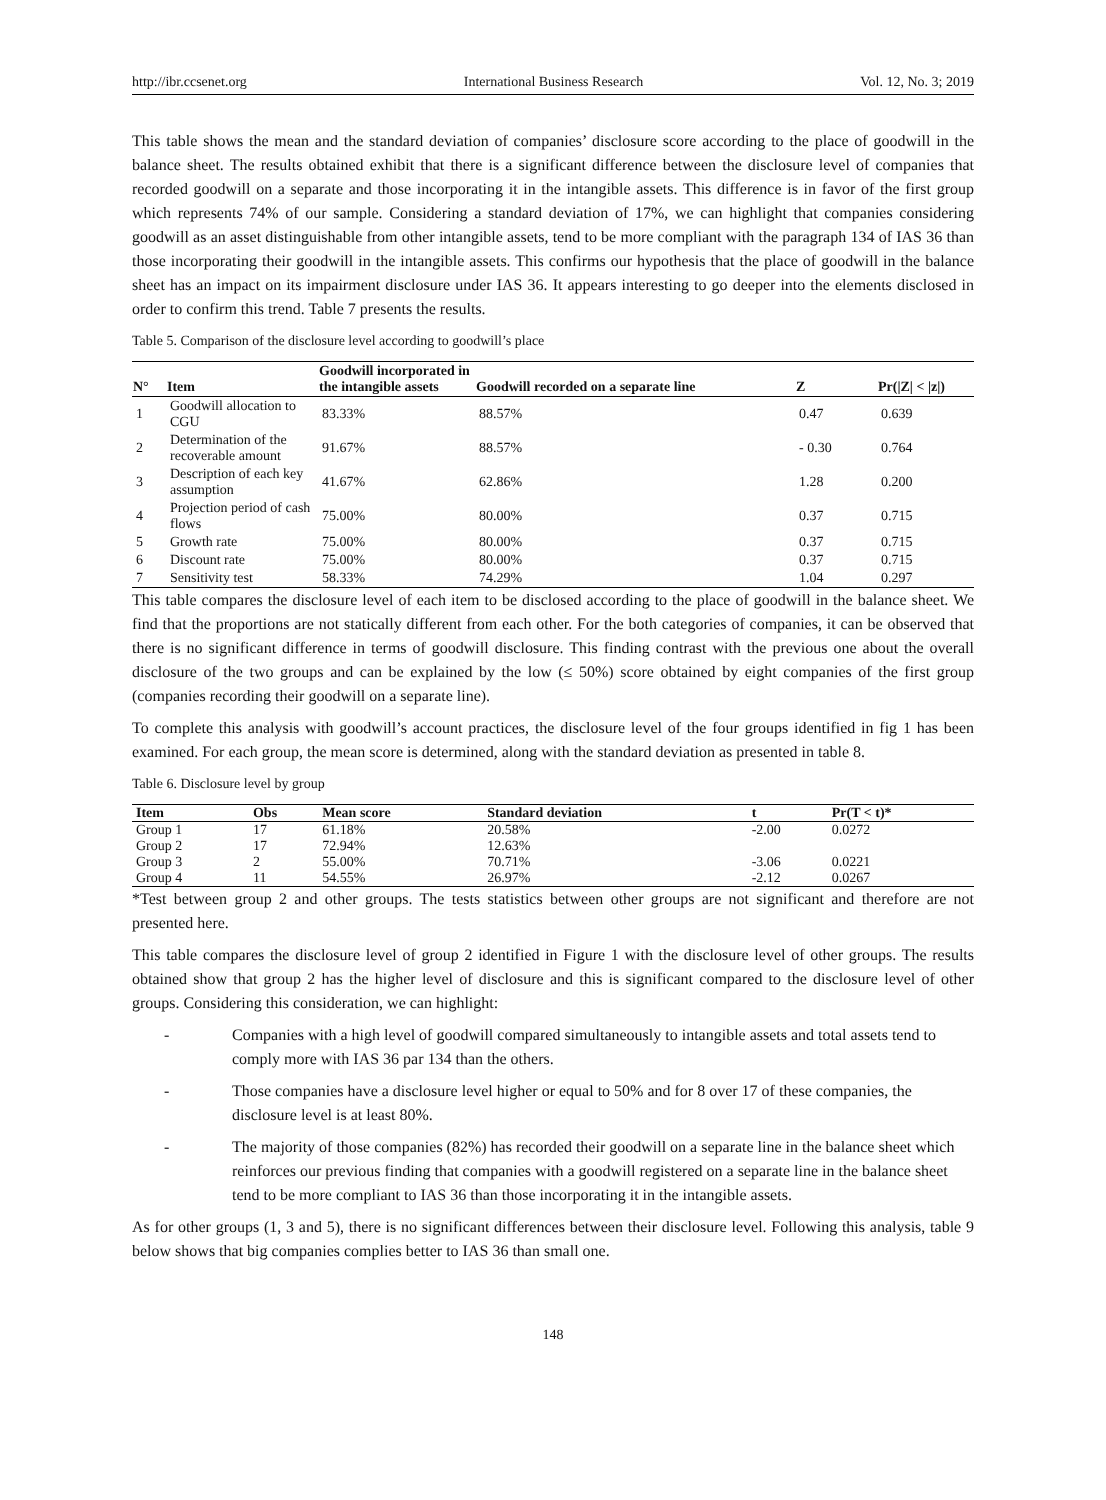http://ibr.ccsenet.org International Business Research Vol. 12, No. 3; 2019
This table shows the mean and the standard deviation of companies’ disclosure score according to the place of goodwill in the balance sheet. The results obtained exhibit that there is a significant difference between the disclosure level of companies that recorded goodwill on a separate and those incorporating it in the intangible assets. This difference is in favor of the first group which represents 74% of our sample. Considering a standard deviation of 17%, we can highlight that companies considering goodwill as an asset distinguishable from other intangible assets, tend to be more compliant with the paragraph 134 of IAS 36 than those incorporating their goodwill in the intangible assets. This confirms our hypothesis that the place of goodwill in the balance sheet has an impact on its impairment disclosure under IAS 36. It appears interesting to go deeper into the elements disclosed in order to confirm this trend. Table 7 presents the results.
Table 5. Comparison of the disclosure level according to goodwill’s place
| N° | Item | Goodwill incorporated in the intangible assets | Goodwill recorded on a separate line | Z | Pr(/Z/ < /z/) |
| --- | --- | --- | --- | --- | --- |
| 1 | Goodwill allocation to CGU | 83.33% | 88.57% | 0.47 | 0.639 |
| 2 | Determination of the recoverable amount | 91.67% | 88.57% | - 0.30 | 0.764 |
| 3 | Description of each key assumption | 41.67% | 62.86% | 1.28 | 0.200 |
| 4 | Projection period of cash flows | 75.00% | 80.00% | 0.37 | 0.715 |
| 5 | Growth rate | 75.00% | 80.00% | 0.37 | 0.715 |
| 6 | Discount rate | 75.00% | 80.00% | 0.37 | 0.715 |
| 7 | Sensitivity test | 58.33% | 74.29% | 1.04 | 0.297 |
This table compares the disclosure level of each item to be disclosed according to the place of goodwill in the balance sheet. We find that the proportions are not statically different from each other. For the both categories of companies, it can be observed that there is no significant difference in terms of goodwill disclosure. This finding contrast with the previous one about the overall disclosure of the two groups and can be explained by the low (≤ 50%) score obtained by eight companies of the first group (companies recording their goodwill on a separate line).
To complete this analysis with goodwill’s account practices, the disclosure level of the four groups identified in fig 1 has been examined. For each group, the mean score is determined, along with the standard deviation as presented in table 8.
Table 6. Disclosure level by group
| Item | Obs | Mean score | Standard deviation | t | Pr(T < t)* |
| --- | --- | --- | --- | --- | --- |
| Group 1 | 17 | 61.18% | 20.58% | -2.00 | 0.0272 |
| Group 2 | 17 | 72.94% | 12.63% | | |
| Group 3 | 2 | 55.00% | 70.71% | -3.06 | 0.0221 |
| Group 4 | 11 | 54.55% | 26.97% | -2.12 | 0.0267 |
*Test between group 2 and other groups. The tests statistics between other groups are not significant and therefore are not presented here.
This table compares the disclosure level of group 2 identified in Figure 1 with the disclosure level of other groups. The results obtained show that group 2 has the higher level of disclosure and this is significant compared to the disclosure level of other groups. Considering this consideration, we can highlight:
- Companies with a high level of goodwill compared simultaneously to intangible assets and total assets tend to comply more with IAS 36 par 134 than the others.
- Those companies have a disclosure level higher or equal to 50% and for 8 over 17 of these companies, the disclosure level is at least 80%.
- The majority of those companies (82%) has recorded their goodwill on a separate line in the balance sheet which reinforces our previous finding that companies with a goodwill registered on a separate line in the balance sheet tend to be more compliant to IAS 36 than those incorporating it in the intangible assets.
As for other groups (1, 3 and 5), there is no significant differences between their disclosure level. Following this analysis, table 9 below shows that big companies complies better to IAS 36 than small one.
148